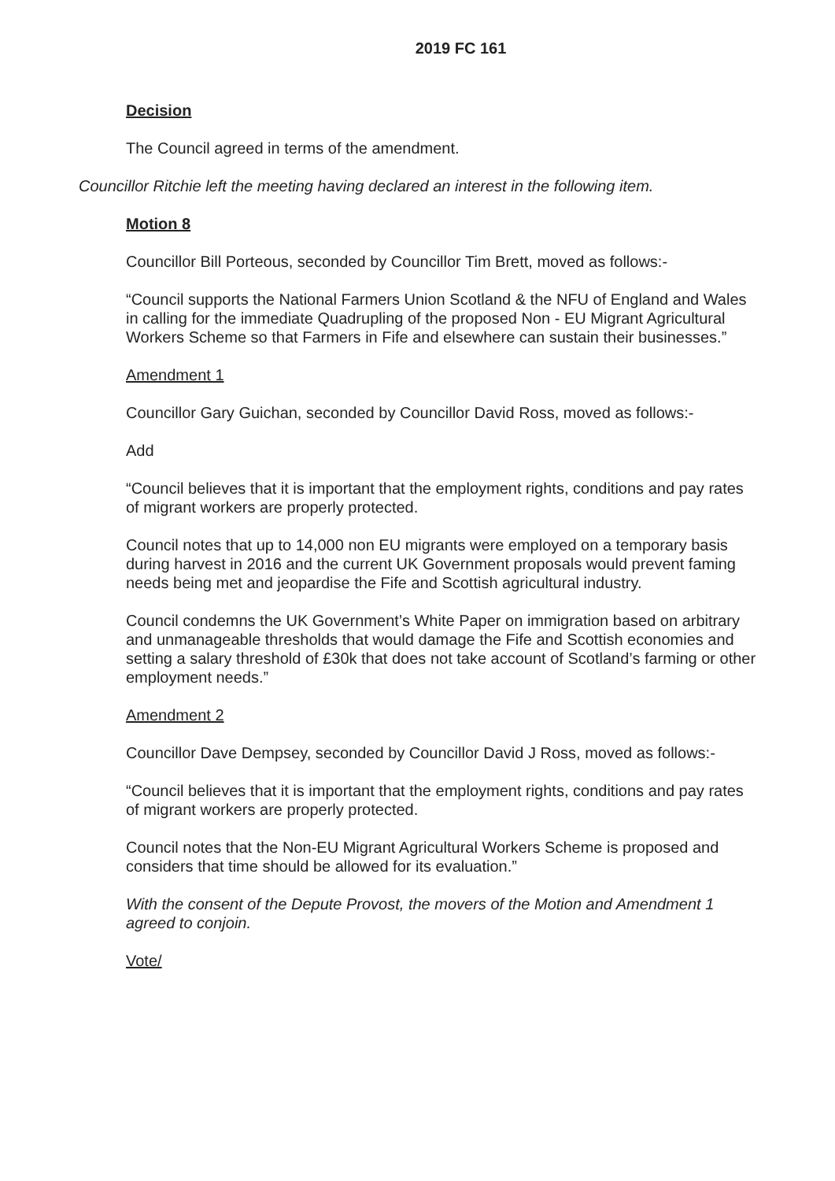2019 FC 161
Decision
The Council agreed in terms of the amendment.
Councillor Ritchie left the meeting having declared an interest in the following item.
Motion 8
Councillor Bill Porteous, seconded by Councillor Tim Brett, moved as follows:-
“Council supports the National Farmers Union Scotland & the NFU of England and Wales in calling for the immediate Quadrupling of the proposed Non - EU Migrant Agricultural Workers Scheme so that Farmers in Fife and elsewhere can sustain their businesses.”
Amendment 1
Councillor Gary Guichan, seconded by Councillor David Ross, moved as follows:-
Add
“Council believes that it is important that the employment rights, conditions and pay rates of migrant workers are properly protected.
Council notes that up to 14,000 non EU migrants were employed on a temporary basis during harvest in 2016 and the current UK Government proposals would prevent faming needs being met and jeopardise the Fife and Scottish agricultural industry.
Council condemns the UK Government’s White Paper on immigration based on arbitrary and unmanageable thresholds that would damage the Fife and Scottish economies and setting a salary threshold of £30k that does not take account of Scotland’s farming or other employment needs.”
Amendment 2
Councillor Dave Dempsey, seconded by Councillor David J Ross, moved as follows:-
“Council believes that it is important that the employment rights, conditions and pay rates of migrant workers are properly protected.
Council notes that the Non-EU Migrant Agricultural Workers Scheme is proposed and considers that time should be allowed for its evaluation.”
With the consent of the Depute Provost, the movers of the Motion and Amendment 1 agreed to conjoin.
Vote/